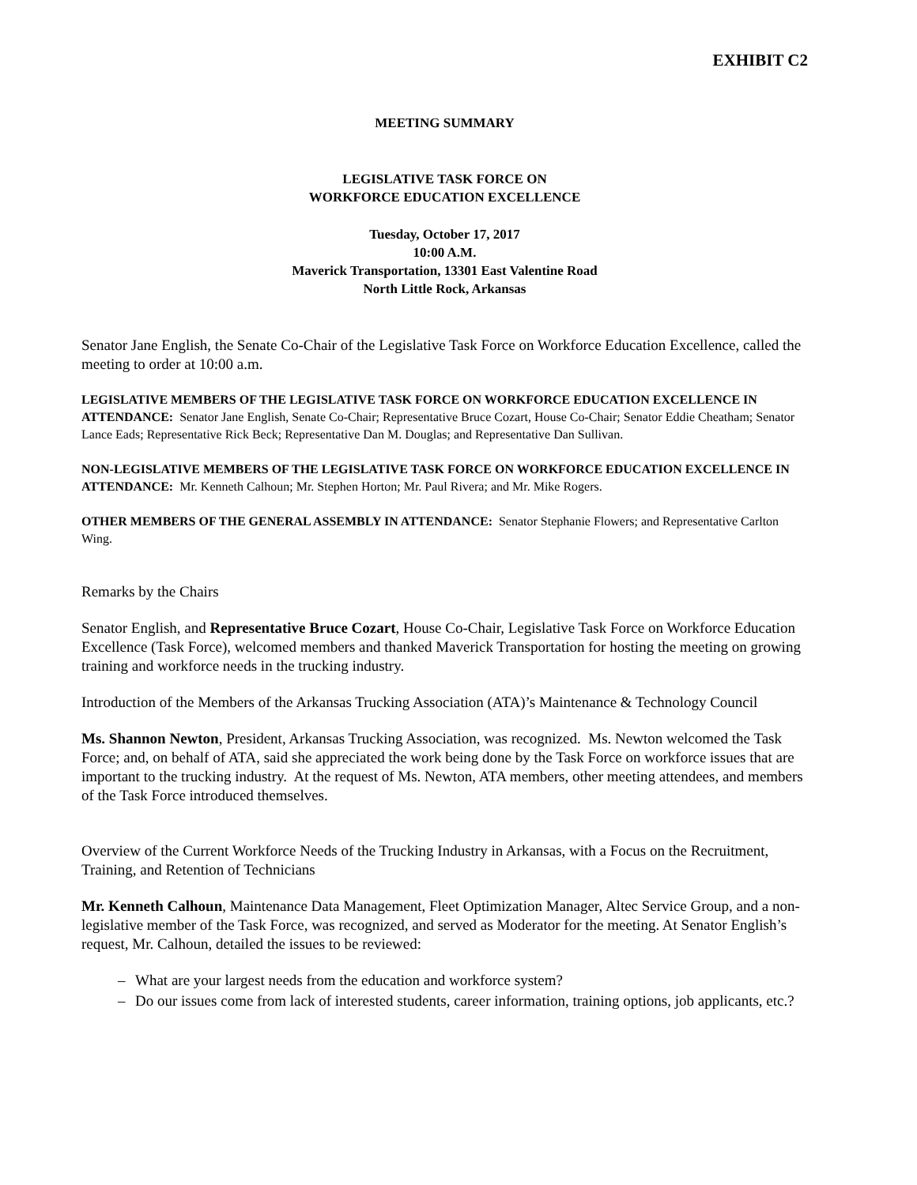EXHIBIT C2
MEETING SUMMARY
LEGISLATIVE TASK FORCE ON
WORKFORCE EDUCATION EXCELLENCE
Tuesday, October 17, 2017
10:00 A.M.
Maverick Transportation, 13301 East Valentine Road
North Little Rock, Arkansas
Senator Jane English, the Senate Co-Chair of the Legislative Task Force on Workforce Education Excellence, called the meeting to order at 10:00 a.m.
LEGISLATIVE MEMBERS OF THE LEGISLATIVE TASK FORCE ON WORKFORCE EDUCATION EXCELLENCE IN ATTENDANCE: Senator Jane English, Senate Co-Chair; Representative Bruce Cozart, House Co-Chair; Senator Eddie Cheatham; Senator Lance Eads; Representative Rick Beck; Representative Dan M. Douglas; and Representative Dan Sullivan.
NON-LEGISLATIVE MEMBERS OF THE LEGISLATIVE TASK FORCE ON WORKFORCE EDUCATION EXCELLENCE IN ATTENDANCE: Mr. Kenneth Calhoun; Mr. Stephen Horton; Mr. Paul Rivera; and Mr. Mike Rogers.
OTHER MEMBERS OF THE GENERAL ASSEMBLY IN ATTENDANCE: Senator Stephanie Flowers; and Representative Carlton Wing.
Remarks by the Chairs
Senator English, and Representative Bruce Cozart, House Co-Chair, Legislative Task Force on Workforce Education Excellence (Task Force), welcomed members and thanked Maverick Transportation for hosting the meeting on growing training and workforce needs in the trucking industry.
Introduction of the Members of the Arkansas Trucking Association (ATA)’s Maintenance & Technology Council
Ms. Shannon Newton, President, Arkansas Trucking Association, was recognized. Ms. Newton welcomed the Task Force; and, on behalf of ATA, said she appreciated the work being done by the Task Force on workforce issues that are important to the trucking industry. At the request of Ms. Newton, ATA members, other meeting attendees, and members of the Task Force introduced themselves.
Overview of the Current Workforce Needs of the Trucking Industry in Arkansas, with a Focus on the Recruitment, Training, and Retention of Technicians
Mr. Kenneth Calhoun, Maintenance Data Management, Fleet Optimization Manager, Altec Service Group, and a non-legislative member of the Task Force, was recognized, and served as Moderator for the meeting. At Senator English’s request, Mr. Calhoun, detailed the issues to be reviewed:
– What are your largest needs from the education and workforce system?
– Do our issues come from lack of interested students, career information, training options, job applicants, etc.?